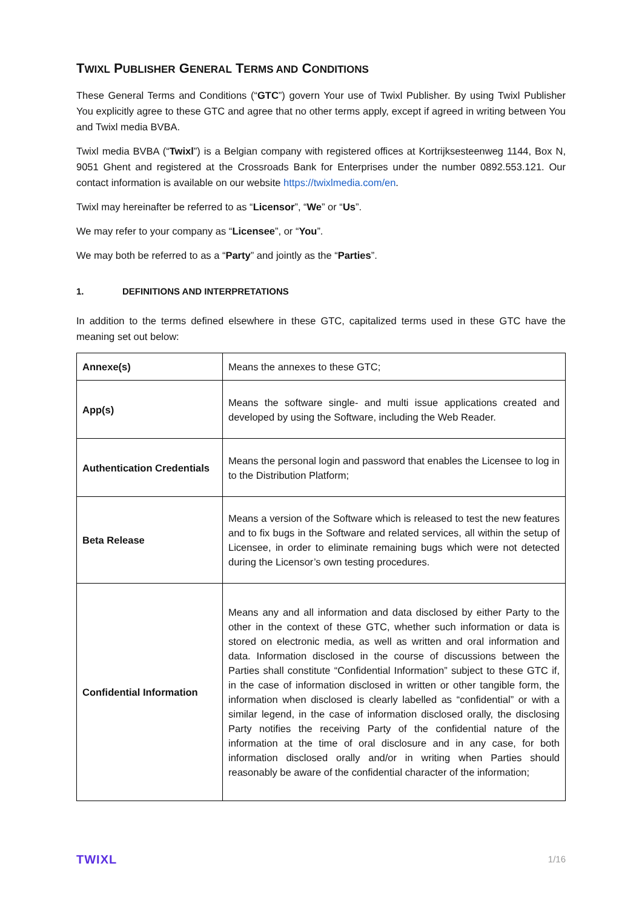TWIXL PUBLISHER GENERAL TERMS AND CONDITIONS
These General Terms and Conditions (“GTC”) govern Your use of Twixl Publisher. By using Twixl Publisher You explicitly agree to these GTC and agree that no other terms apply, except if agreed in writing between You and Twixl media BVBA.
Twixl media BVBA (“Twixl”) is a Belgian company with registered offices at Kortrijksesteenweg 1144, Box N, 9051 Ghent and registered at the Crossroads Bank for Enterprises under the number 0892.553.121. Our contact information is available on our website https://twixlmedia.com/en.
Twixl may hereinafter be referred to as “Licensor”, “We” or “Us”.
We may refer to your company as “Licensee”, or “You”.
We may both be referred to as a “Party” and jointly as the “Parties”.
1. DEFINITIONS AND INTERPRETATIONS
In addition to the terms defined elsewhere in these GTC, capitalized terms used in these GTC have the meaning set out below:
| Annexe(s) | Means the annexes to these GTC; |
| App(s) | Means the software single- and multi issue applications created and developed by using the Software, including the Web Reader. |
| Authentication Credentials | Means the personal login and password that enables the Licensee to log in to the Distribution Platform; |
| Beta Release | Means a version of the Software which is released to test the new features and to fix bugs in the Software and related services, all within the setup of Licensee, in order to eliminate remaining bugs which were not detected during the Licensor’s own testing procedures. |
| Confidential Information | Means any and all information and data disclosed by either Party to the other in the context of these GTC, whether such information or data is stored on electronic media, as well as written and oral information and data. Information disclosed in the course of discussions between the Parties shall constitute “Confidential Information” subject to these GTC if, in the case of information disclosed in written or other tangible form, the information when disclosed is clearly labelled as “confidential” or with a similar legend, in the case of information disclosed orally, the disclosing Party notifies the receiving Party of the confidential nature of the information at the time of oral disclosure and in any case, for both information disclosed orally and/or in writing when Parties should reasonably be aware of the confidential character of the information; |
TWIXL 1/16